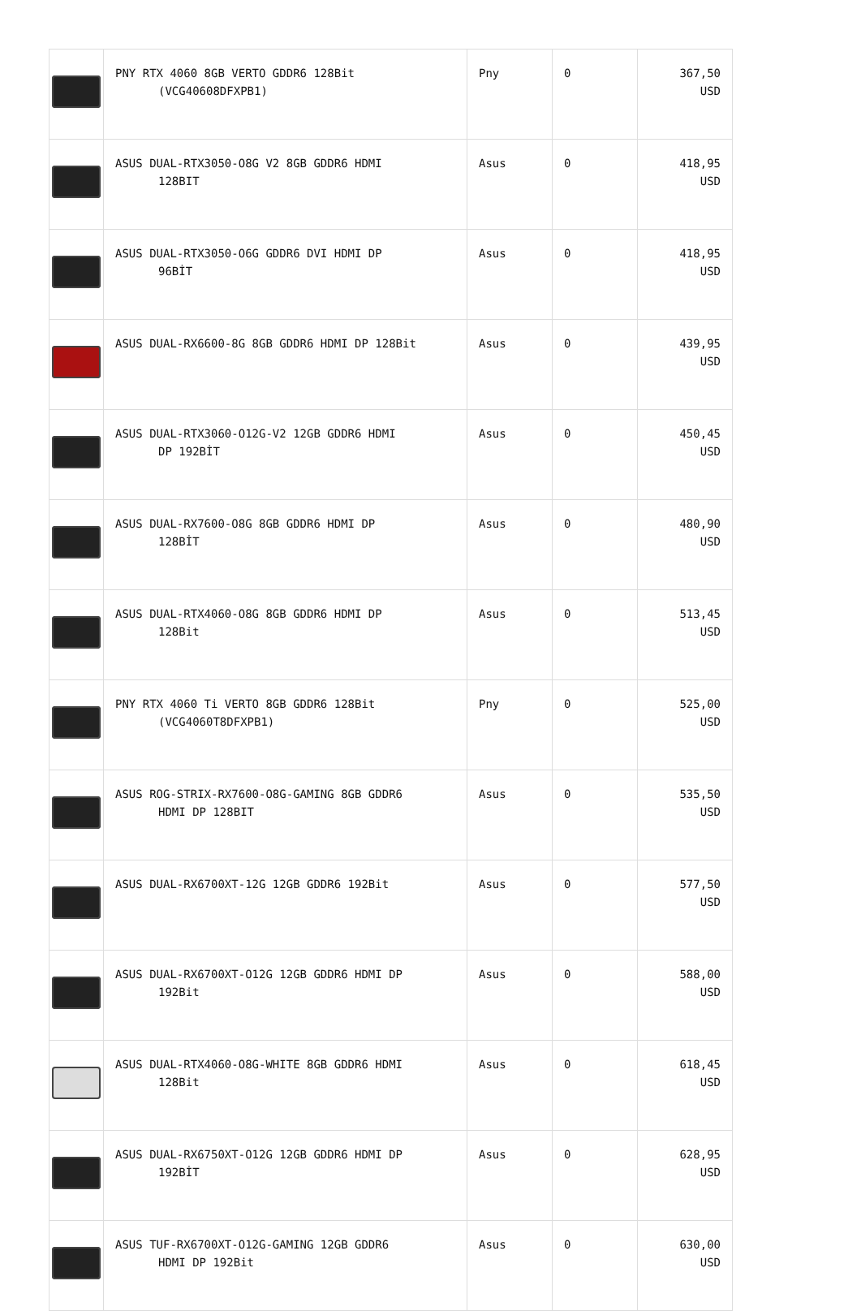| | PNY RTX 4060 8GB VERTO GDDR6 128Bit (VCG40608DFXPB1) | Pny | 0 | 367,50 USD |
| | ASUS DUAL-RTX3050-O8G V2 8GB GDDR6 HDMI 128BIT | Asus | 0 | 418,95 USD |
| | ASUS DUAL-RTX3050-O6G GDDR6 DVI HDMI DP 96BİT | Asus | 0 | 418,95 USD |
| | ASUS DUAL-RX6600-8G 8GB GDDR6 HDMI DP 128Bit | Asus | 0 | 439,95 USD |
| | ASUS DUAL-RTX3060-O12G-V2 12GB GDDR6 HDMI DP 192BİT | Asus | 0 | 450,45 USD |
| | ASUS DUAL-RX7600-O8G 8GB GDDR6 HDMI DP 128BİT | Asus | 0 | 480,90 USD |
| | ASUS DUAL-RTX4060-O8G 8GB GDDR6 HDMI DP 128Bit | Asus | 0 | 513,45 USD |
| | PNY RTX 4060 Ti VERTO 8GB GDDR6 128Bit (VCG4060T8DFXPB1) | Pny | 0 | 525,00 USD |
| | ASUS ROG-STRIX-RX7600-O8G-GAMING 8GB GDDR6 HDMI DP 128BIT | Asus | 0 | 535,50 USD |
| | ASUS DUAL-RX6700XT-12G 12GB GDDR6 192Bit | Asus | 0 | 577,50 USD |
| | ASUS DUAL-RX6700XT-O12G 12GB GDDR6 HDMI DP 192Bit | Asus | 0 | 588,00 USD |
| | ASUS DUAL-RTX4060-O8G-WHITE 8GB GDDR6 HDMI 128Bit | Asus | 0 | 618,45 USD |
| | ASUS DUAL-RX6750XT-O12G 12GB GDDR6 HDMI DP 192BİT | Asus | 0 | 628,95 USD |
| | ASUS TUF-RX6700XT-O12G-GAMING 12GB GDDR6 HDMI DP 192Bit | Asus | 0 | 630,00 USD |